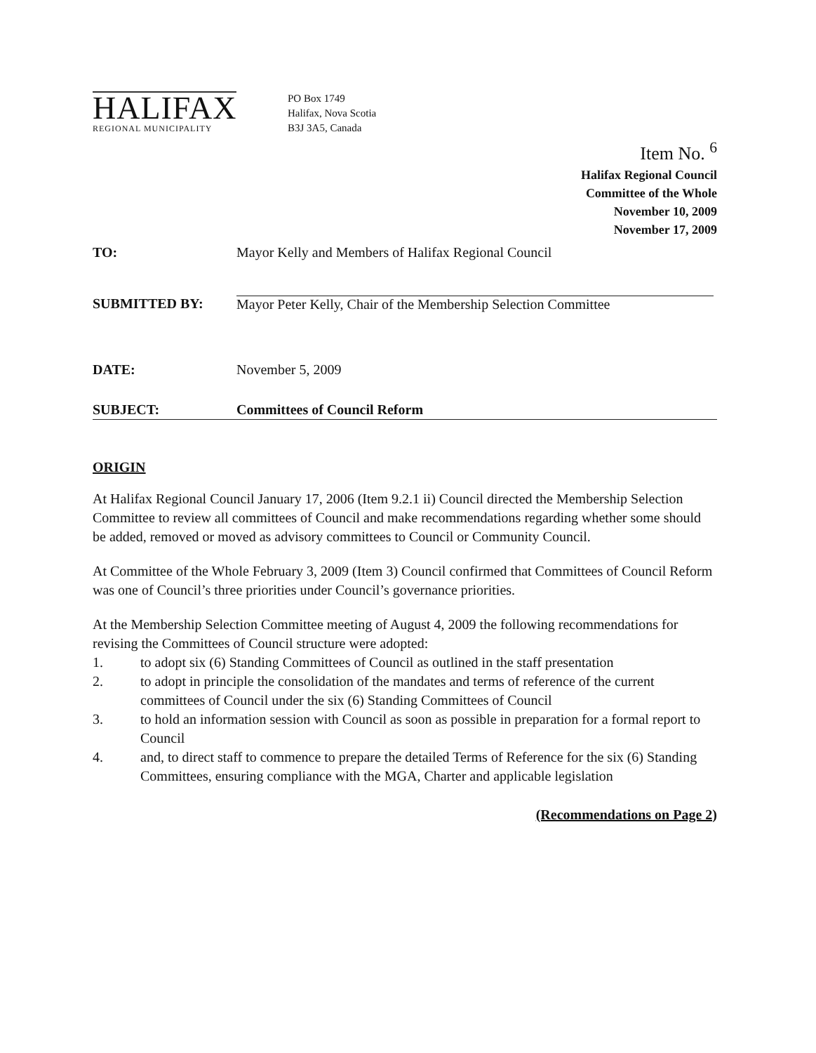HALIFAX
REGIONAL MUNICIPALITY
PO Box 1749
Halifax, Nova Scotia
B3J 3A5, Canada
Item No. <sup>6</sup>
Halifax Regional Council
Committee of the Whole
November 10, 2009
November 17, 2009
TO: Mayor Kelly and Members of Halifax Regional Council
SUBMITTED BY: Mayor Peter Kelly, Chair of the Membership Selection Committee
DATE: November 5, 2009
SUBJECT: Committees of Council Reform
ORIGIN
At Halifax Regional Council January 17, 2006 (Item 9.2.1 ii) Council directed the Membership Selection Committee to review all committees of Council and make recommendations regarding whether some should be added, removed or moved as advisory committees to Council or Community Council.
At Committee of the Whole February 3, 2009 (Item 3) Council confirmed that Committees of Council Reform was one of Council’s three priorities under Council’s governance priorities.
At the Membership Selection Committee meeting of August 4, 2009 the following recommendations for revising the Committees of Council structure were adopted:
1. to adopt six (6) Standing Committees of Council as outlined in the staff presentation
2. to adopt in principle the consolidation of the mandates and terms of reference of the current committees of Council under the six (6) Standing Committees of Council
3. to hold an information session with Council as soon as possible in preparation for a formal report to Council
4. and, to direct staff to commence to prepare the detailed Terms of Reference for the six (6) Standing Committees, ensuring compliance with the MGA, Charter and applicable legislation
(Recommendations on Page 2)